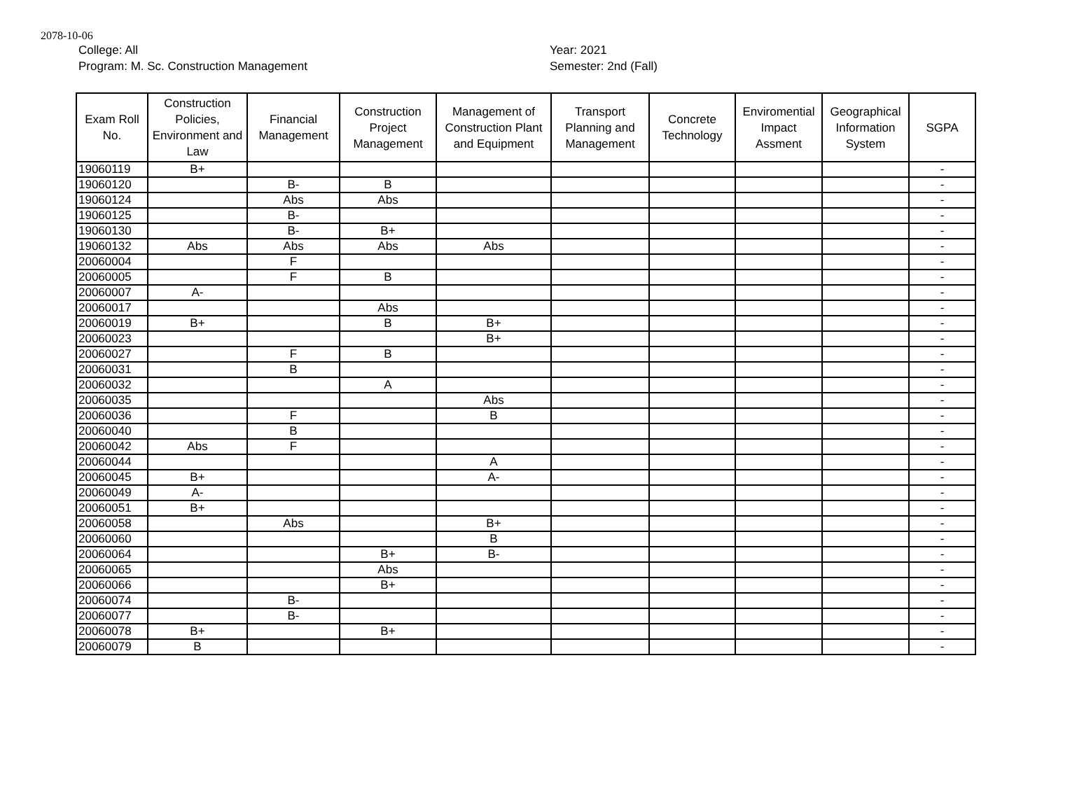2078-10-06
College: All
Program: M. Sc. Construction Management
Year: 2021
Semester: 2nd (Fall)
| Exam Roll No. | Construction Policies, Environment and Law | Financial Management | Construction Project Management | Management of Construction Plant and Equipment | Transport Planning and Management | Concrete Technology | Enviromential Impact Assment | Geographical Information System | SGPA |
| --- | --- | --- | --- | --- | --- | --- | --- | --- | --- |
| 19060119 | B+ | | | | | | | | - |
| 19060120 | | B- | B | | | | | | - |
| 19060124 | | Abs | Abs | | | | | | - |
| 19060125 | | B- | | | | | | | - |
| 19060130 | | B- | B+ | | | | | | - |
| 19060132 | Abs | Abs | Abs | Abs | | | | | - |
| 20060004 | | F | | | | | | | - |
| 20060005 | | F | B | | | | | | - |
| 20060007 | A- | | | | | | | | - |
| 20060017 | | | Abs | | | | | | - |
| 20060019 | B+ | | B | B+ | | | | | - |
| 20060023 | | | | B+ | | | | | - |
| 20060027 | | F | B | | | | | | - |
| 20060031 | | B | | | | | | | - |
| 20060032 | | | A | | | | | | - |
| 20060035 | | | | Abs | | | | | - |
| 20060036 | | F | | B | | | | | - |
| 20060040 | | B | | | | | | | - |
| 20060042 | Abs | F | | | | | | | - |
| 20060044 | | | | A | | | | | - |
| 20060045 | B+ | | | A- | | | | | - |
| 20060049 | A- | | | | | | | | - |
| 20060051 | B+ | | | | | | | | - |
| 20060058 | | Abs | | B+ | | | | | - |
| 20060060 | | | | B | | | | | - |
| 20060064 | | | B+ | B- | | | | | - |
| 20060065 | | | Abs | | | | | | - |
| 20060066 | | | B+ | | | | | | - |
| 20060074 | | B- | | | | | | | - |
| 20060077 | | B- | | | | | | | - |
| 20060078 | B+ | | B+ | | | | | | - |
| 20060079 | B | | | | | | | | - |